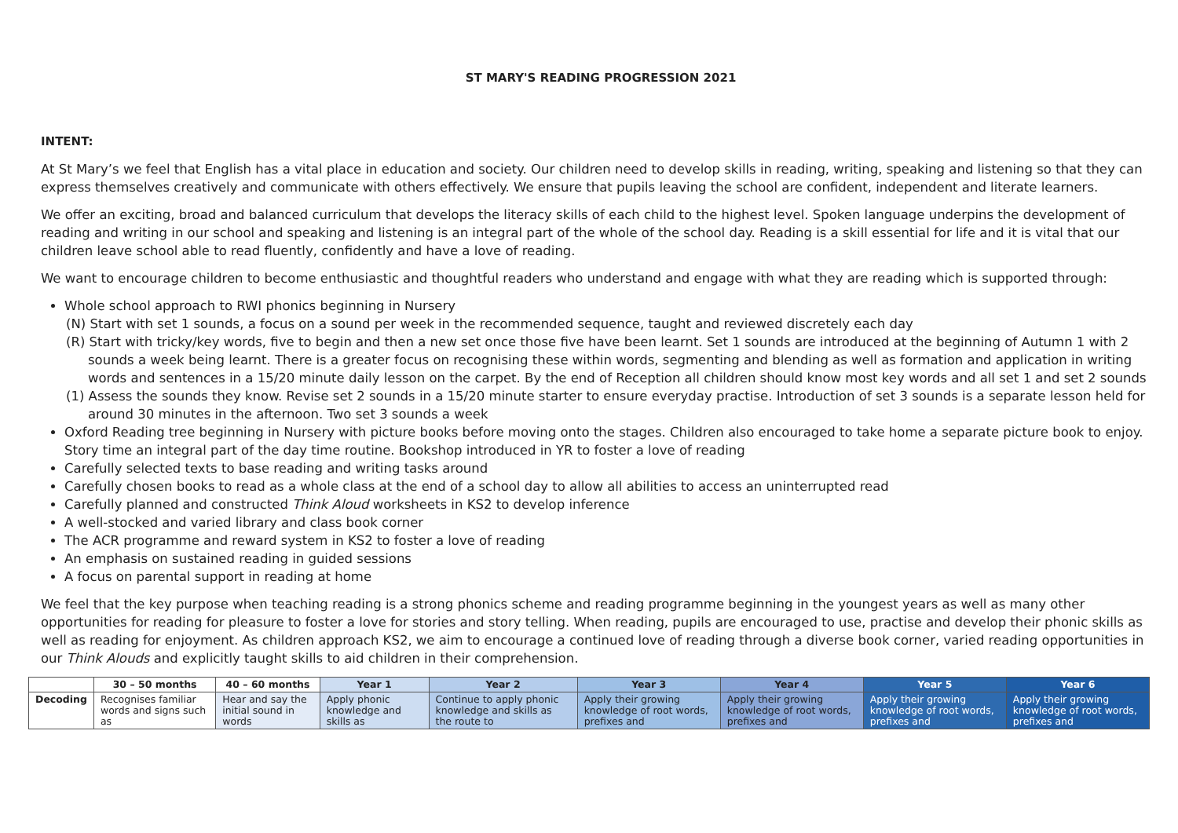ST MARY'S READING PROGRESSION 2021
INTENT:
At St Mary’s we feel that English has a vital place in education and society. Our children need to develop skills in reading, writing, speaking and listening so that they can express themselves creatively and communicate with others effectively. We ensure that pupils leaving the school are confident, independent and literate learners.
We offer an exciting, broad and balanced curriculum that develops the literacy skills of each child to the highest level. Spoken language underpins the development of reading and writing in our school and speaking and listening is an integral part of the whole of the school day. Reading is a skill essential for life and it is vital that our children leave school able to read fluently, confidently and have a love of reading.
We want to encourage children to become enthusiastic and thoughtful readers who understand and engage with what they are reading which is supported through:
Whole school approach to RWI phonics beginning in Nursery
(N) Start with set 1 sounds, a focus on a sound per week in the recommended sequence, taught and reviewed discretely each day
(R) Start with tricky/key words, five to begin and then a new set once those five have been learnt. Set 1 sounds are introduced at the beginning of Autumn 1 with 2 sounds a week being learnt. There is a greater focus on recognising these within words, segmenting and blending as well as formation and application in writing words and sentences in a 15/20 minute daily lesson on the carpet. By the end of Reception all children should know most key words and all set 1 and set 2 sounds
(1) Assess the sounds they know. Revise set 2 sounds in a 15/20 minute starter to ensure everyday practise. Introduction of set 3 sounds is a separate lesson held for around 30 minutes in the afternoon. Two set 3 sounds a week
Oxford Reading tree beginning in Nursery with picture books before moving onto the stages. Children also encouraged to take home a separate picture book to enjoy. Story time an integral part of the day time routine. Bookshop introduced in YR to foster a love of reading
Carefully selected texts to base reading and writing tasks around
Carefully chosen books to read as a whole class at the end of a school day to allow all abilities to access an uninterrupted read
Carefully planned and constructed Think Aloud worksheets in KS2 to develop inference
A well-stocked and varied library and class book corner
The ACR programme and reward system in KS2 to foster a love of reading
An emphasis on sustained reading in guided sessions
A focus on parental support in reading at home
We feel that the key purpose when teaching reading is a strong phonics scheme and reading programme beginning in the youngest years as well as many other opportunities for reading for pleasure to foster a love for stories and story telling. When reading, pupils are encouraged to use, practise and develop their phonic skills as well as reading for enjoyment. As children approach KS2, we aim to encourage a continued love of reading through a diverse book corner, varied reading opportunities in our Think Alouds and explicitly taught skills to aid children in their comprehension.
| | 30 – 50 months | 40 – 60 months | Year 1 | Year 2 | Year 3 | Year 4 | Year 5 | Year 6 |
| --- | --- | --- | --- | --- | --- | --- | --- | --- |
| Decoding | Recognises familiar words and signs such as | Hear and say the initial sound in words | Apply phonic knowledge and skills as | Continue to apply phonic knowledge and skills as the route to | Apply their growing knowledge of root words, prefixes and | Apply their growing knowledge of root words, prefixes and | Apply their growing knowledge of root words, prefixes and | Apply their growing knowledge of root words, prefixes and |